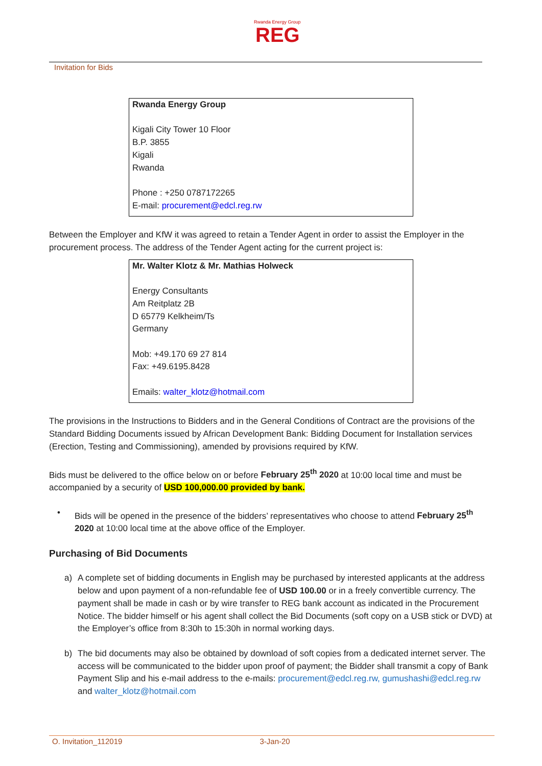Rwanda Energy Group
REG
Invitation for Bids
| Rwanda Energy Group Kigali City Tower 10 Floor B.P. 3855 Kigali Rwanda Phone : +250 0787172265 E-mail: procurement@edcl.reg.rw |
Between the Employer and KfW it was agreed to retain a Tender Agent in order to assist the Employer in the procurement process. The address of the Tender Agent acting for the current project is:
| Mr. Walter Klotz & Mr. Mathias Holweck Energy Consultants Am Reitplatz 2B D 65779 Kelkheim/Ts Germany Mob: +49.170 69 27 814 Fax: +49.6195.8428 Emails: walter_klotz@hotmail.com |
The provisions in the Instructions to Bidders and in the General Conditions of Contract are the provisions of the Standard Bidding Documents issued by African Development Bank: Bidding Document for Installation services (Erection, Testing and Commissioning), amended by provisions required by KfW.
Bids must be delivered to the office below on or before February 25<sup>th</sup> 2020 at 10:00 local time and must be accompanied by a security of USD 100,000.00 provided by bank.
• Bids will be opened in the presence of the bidders’ representatives who choose to attend February 25<sup>th</sup> 2020 at 10:00 local time at the above office of the Employer.
Purchasing of Bid Documents
a) A complete set of bidding documents in English may be purchased by interested applicants at the address below and upon payment of a non-refundable fee of USD 100.00 or in a freely convertible currency. The payment shall be made in cash or by wire transfer to REG bank account as indicated in the Procurement Notice. The bidder himself or his agent shall collect the Bid Documents (soft copy on a USB stick or DVD) at the Employer’s office from 8:30h to 15:30h in normal working days.
b) The bid documents may also be obtained by download of soft copies from a dedicated internet server. The access will be communicated to the bidder upon proof of payment; the Bidder shall transmit a copy of Bank Payment Slip and his e-mail address to the e-mails: procurement@edcl.reg.rw, gumushashi@edcl.reg.rw and walter_klotz@hotmail.com
O. Invitation_112019 3-Jan-20